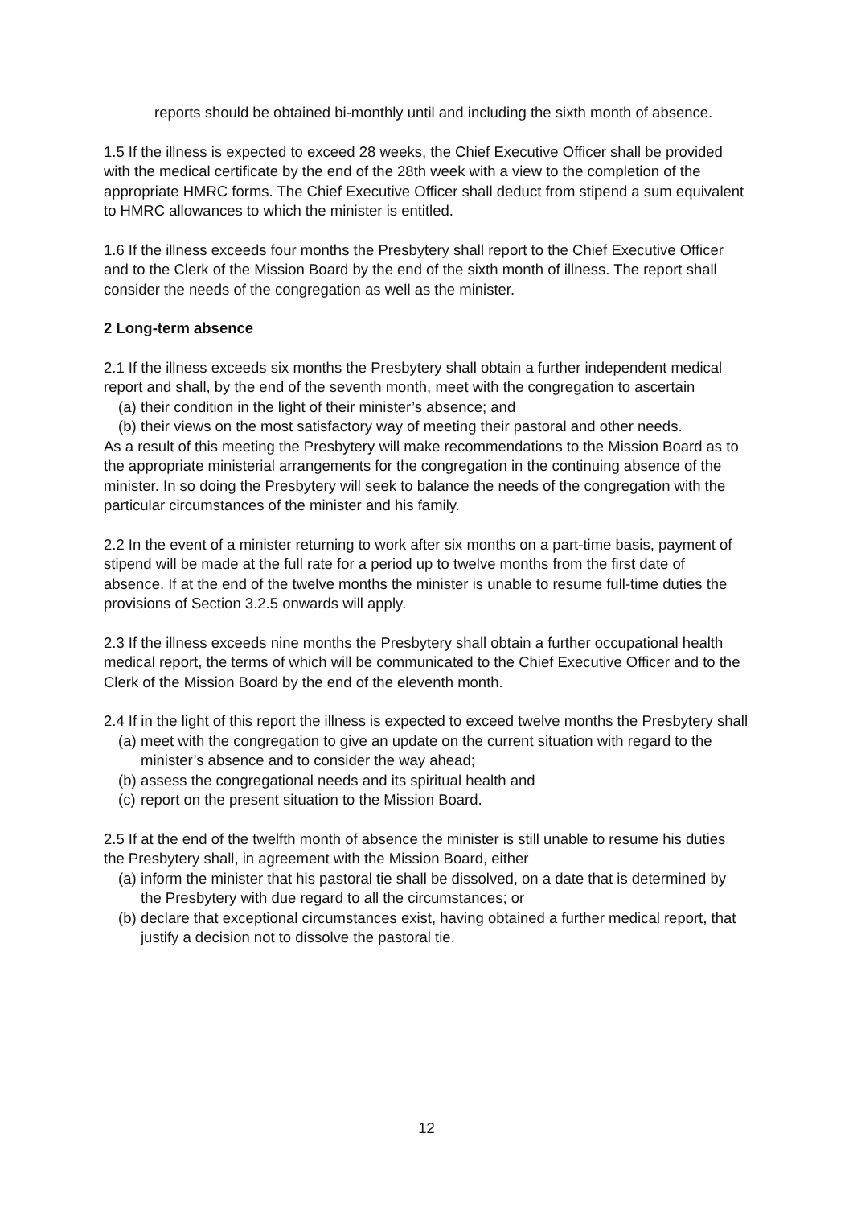reports should be obtained bi-monthly until and including the sixth month of absence.
1.5 If the illness is expected to exceed 28 weeks, the Chief Executive Officer shall be provided with the medical certificate by the end of the 28th week with a view to the completion of the appropriate HMRC forms. The Chief Executive Officer shall deduct from stipend a sum equivalent to HMRC allowances to which the minister is entitled.
1.6 If the illness exceeds four months the Presbytery shall report to the Chief Executive Officer and to the Clerk of the Mission Board by the end of the sixth month of illness. The report shall consider the needs of the congregation as well as the minister.
2 Long-term absence
2.1 If the illness exceeds six months the Presbytery shall obtain a further independent medical report and shall, by the end of the seventh month, meet with the congregation to ascertain
(a) their condition in the light of their minister’s absence; and
(b) their views on the most satisfactory way of meeting their pastoral and other needs.
As a result of this meeting the Presbytery will make recommendations to the Mission Board as to the appropriate ministerial arrangements for the congregation in the continuing absence of the minister. In so doing the Presbytery will seek to balance the needs of the congregation with the particular circumstances of the minister and his family.
2.2 In the event of a minister returning to work after six months on a part-time basis, payment of stipend will be made at the full rate for a period up to twelve months from the first date of absence. If at the end of the twelve months the minister is unable to resume full-time duties the provisions of Section 3.2.5 onwards will apply.
2.3 If the illness exceeds nine months the Presbytery shall obtain a further occupational health medical report, the terms of which will be communicated to the Chief Executive Officer and to the Clerk of the Mission Board by the end of the eleventh month.
2.4 If in the light of this report the illness is expected to exceed twelve months the Presbytery shall
(a) meet with the congregation to give an update on the current situation with regard to the minister’s absence and to consider the way ahead;
(b) assess the congregational needs and its spiritual health and
(c) report on the present situation to the Mission Board.
2.5 If at the end of the twelfth month of absence the minister is still unable to resume his duties the Presbytery shall, in agreement with the Mission Board, either
(a) inform the minister that his pastoral tie shall be dissolved, on a date that is determined by the Presbytery with due regard to all the circumstances; or
(b) declare that exceptional circumstances exist, having obtained a further medical report, that justify a decision not to dissolve the pastoral tie.
12